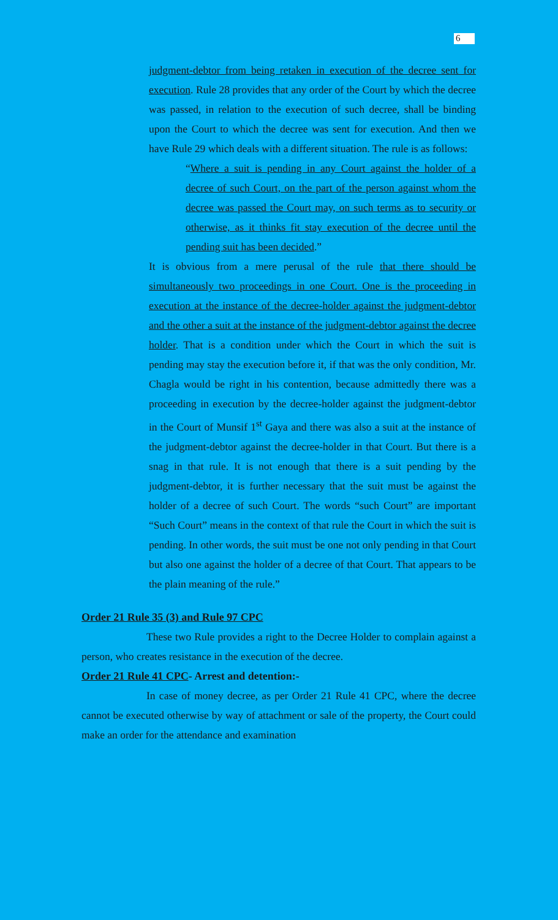6
judgment-debtor from being retaken in execution of the decree sent for execution. Rule 28 provides that any order of the Court by which the decree was passed, in relation to the execution of such decree, shall be binding upon the Court to which the decree was sent for execution. And then we have Rule 29 which deals with a different situation. The rule is as follows:
“Where a suit is pending in any Court against the holder of a decree of such Court, on the part of the person against whom the decree was passed the Court may, on such terms as to security or otherwise, as it thinks fit stay execution of the decree until the pending suit has been decided.”
It is obvious from a mere perusal of the rule that there should be simultaneously two proceedings in one Court. One is the proceeding in execution at the instance of the decree-holder against the judgment-debtor and the other a suit at the instance of the judgment-debtor against the decree holder. That is a condition under which the Court in which the suit is pending may stay the execution before it, if that was the only condition, Mr. Chagla would be right in his contention, because admittedly there was a proceeding in execution by the decree-holder against the judgment-debtor in the Court of Munsif 1<sup>st</sup> Gaya and there was also a suit at the instance of the judgment-debtor against the decree-holder in that Court. But there is a snag in that rule. It is not enough that there is a suit pending by the judgment-debtor, it is further necessary that the suit must be against the holder of a decree of such Court. The words “such Court” are important “Such Court” means in the context of that rule the Court in which the suit is pending. In other words, the suit must be one not only pending in that Court but also one against the holder of a decree of that Court. That appears to be the plain meaning of the rule.”
Order 21 Rule 35 (3) and Rule 97 CPC
These two Rule provides a right to the Decree Holder to complain against a person, who creates resistance in the execution of the decree.
Order 21 Rule 41 CPC- Arrest and detention:-
In case of money decree, as per Order 21 Rule 41 CPC, where the decree cannot be executed otherwise by way of attachment or sale of the property, the Court could make an order for the attendance and examination